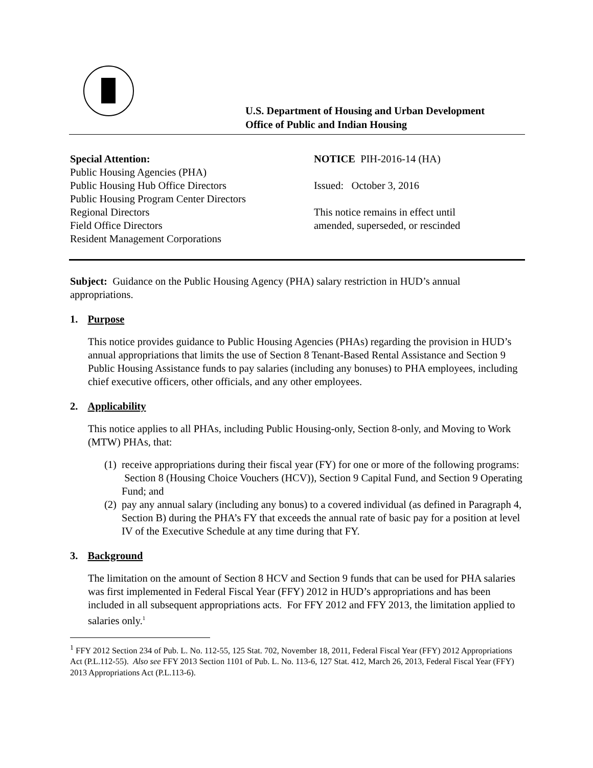U.S. Department of Housing and Urban Development
Office of Public and Indian Housing
Special Attention:
Public Housing Agencies (PHA)
Public Housing Hub Office Directors
Public Housing Program Center Directors
Regional Directors
Field Office Directors
Resident Management Corporations
NOTICE PIH-2016-14 (HA)
Issued: October 3, 2016
This notice remains in effect until
amended, superseded, or rescinded
Subject: Guidance on the Public Housing Agency (PHA) salary restriction in HUD’s annual appropriations.
1. Purpose
This notice provides guidance to Public Housing Agencies (PHAs) regarding the provision in HUD’s annual appropriations that limits the use of Section 8 Tenant-Based Rental Assistance and Section 9 Public Housing Assistance funds to pay salaries (including any bonuses) to PHA employees, including chief executive officers, other officials, and any other employees.
2. Applicability
This notice applies to all PHAs, including Public Housing-only, Section 8-only, and Moving to Work (MTW) PHAs, that:
(1)
receive appropriations during their fiscal year (FY) for one or more of the following programs: Section 8 (Housing Choice Vouchers (HCV)), Section 9 Capital Fund, and Section 9 Operating Fund; and
(2)
pay any annual salary (including any bonus) to a covered individual (as defined in Paragraph 4, Section B) during the PHA’s FY that exceeds the annual rate of basic pay for a position at level IV of the Executive Schedule at any time during that FY.
3. Background
The limitation on the amount of Section 8 HCV and Section 9 funds that can be used for PHA salaries was first implemented in Federal Fiscal Year (FFY) 2012 in HUD’s appropriations and has been included in all subsequent appropriations acts. For FFY 2012 and FFY 2013, the limitation applied to salaries only.<sup>1</sup>
<sup>1</sup> FFY 2012 Section 234 of Pub. L. No. 112-55, 125 Stat. 702, November 18, 2011, Federal Fiscal Year (FFY) 2012 Appropriations Act (P.L.112-55). Also see FFY 2013 Section 1101 of Pub. L. No. 113-6, 127 Stat. 412, March 26, 2013, Federal Fiscal Year (FFY) 2013 Appropriations Act (P.L.113-6).